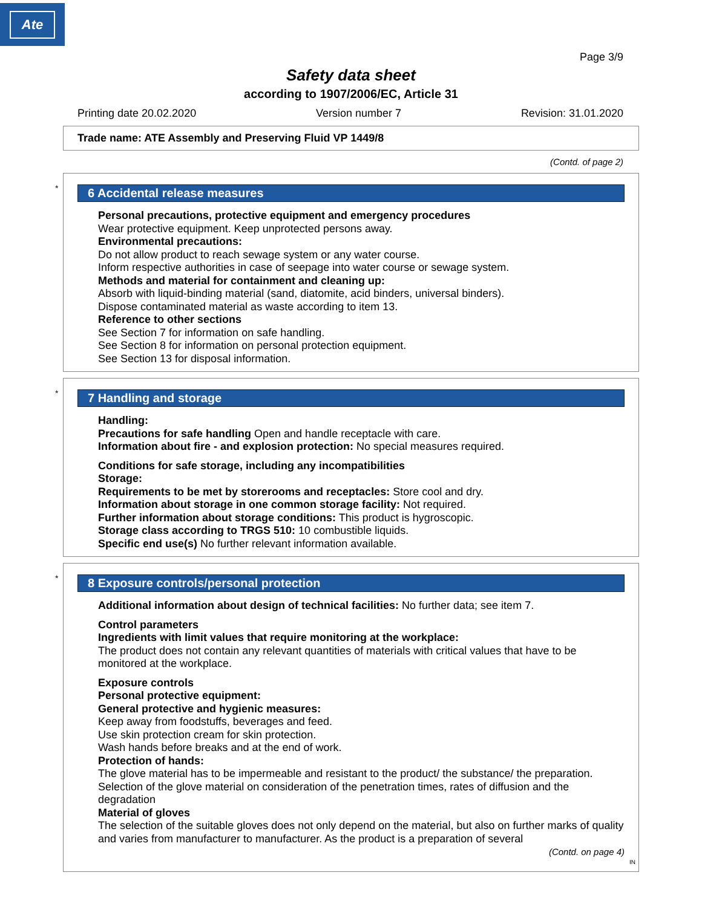Ate
Page 3/9
Safety data sheet
according to 1907/2006/EC, Article 31
Printing date 20.02.2020 Version number 7 Revision: 31.01.2020
Trade name: ATE Assembly and Preserving Fluid VP 1449/8
(Contd. of page 2)
*
6 Accidental release measures
Personal precautions, protective equipment and emergency procedures
Wear protective equipment. Keep unprotected persons away.
Environmental precautions:
Do not allow product to reach sewage system or any water course.
Inform respective authorities in case of seepage into water course or sewage system.
Methods and material for containment and cleaning up:
Absorb with liquid-binding material (sand, diatomite, acid binders, universal binders).
Dispose contaminated material as waste according to item 13.
Reference to other sections
See Section 7 for information on safe handling.
See Section 8 for information on personal protection equipment.
See Section 13 for disposal information.
*
7 Handling and storage
Handling:
Precautions for safe handling Open and handle receptacle with care.
Information about fire - and explosion protection: No special measures required.
Conditions for safe storage, including any incompatibilities
Storage:
Requirements to be met by storerooms and receptacles: Store cool and dry.
Information about storage in one common storage facility: Not required.
Further information about storage conditions: This product is hygroscopic.
Storage class according to TRGS 510: 10 combustible liquids.
Specific end use(s) No further relevant information available.
*
8 Exposure controls/personal protection
Additional information about design of technical facilities: No further data; see item 7.
Control parameters
Ingredients with limit values that require monitoring at the workplace:
The product does not contain any relevant quantities of materials with critical values that have to be monitored at the workplace.
Exposure controls
Personal protective equipment:
General protective and hygienic measures:
Keep away from foodstuffs, beverages and feed.
Use skin protection cream for skin protection.
Wash hands before breaks and at the end of work.
Protection of hands:
The glove material has to be impermeable and resistant to the product/ the substance/ the preparation.
Selection of the glove material on consideration of the penetration times, rates of diffusion and the degradation
Material of gloves
The selection of the suitable gloves does not only depend on the material, but also on further marks of quality and varies from manufacturer to manufacturer. As the product is a preparation of several
(Contd. on page 4)
IN